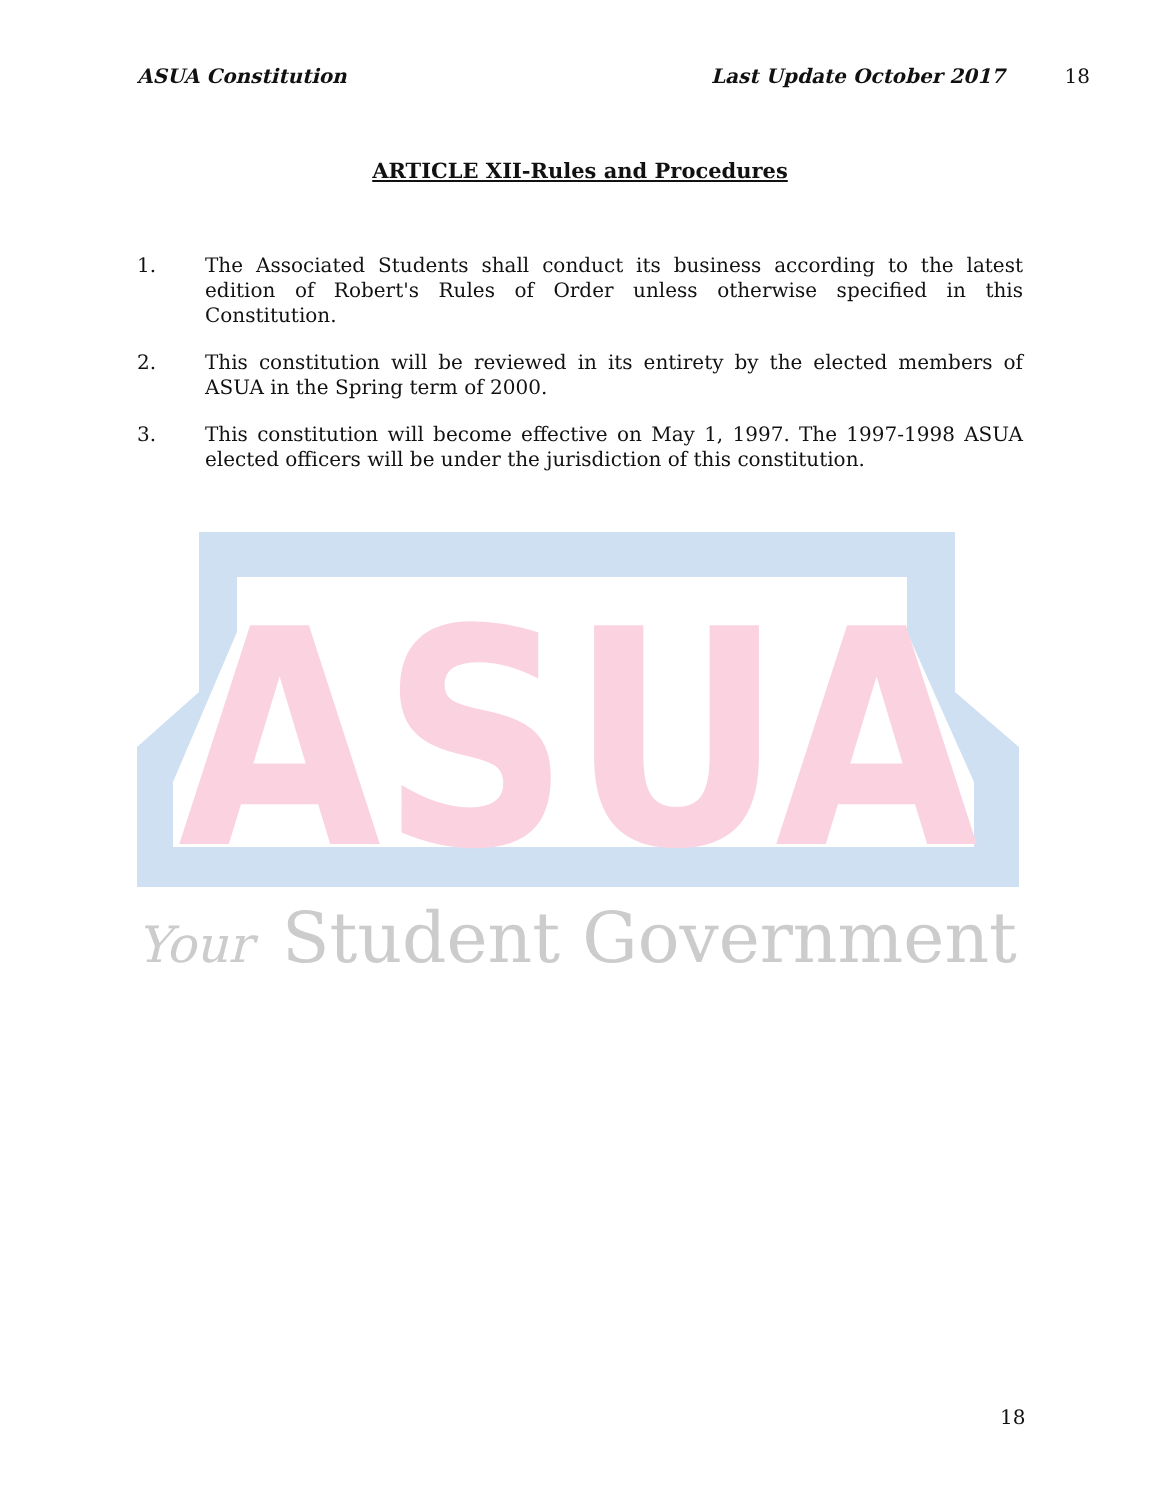ASUA Constitution Last Update October 2017 18
ARTICLE XII-Rules and Procedures
1. The Associated Students shall conduct its business according to the latest edition of Robert's Rules of Order unless otherwise specified in this Constitution.
2. This constitution will be reviewed in its entirety by the elected members of ASUA in the Spring term of 2000.
3. This constitution will become effective on May 1, 1997. The 1997-1998 ASUA elected officers will be under the jurisdiction of this constitution.
ASUA
Your
Student Government
18